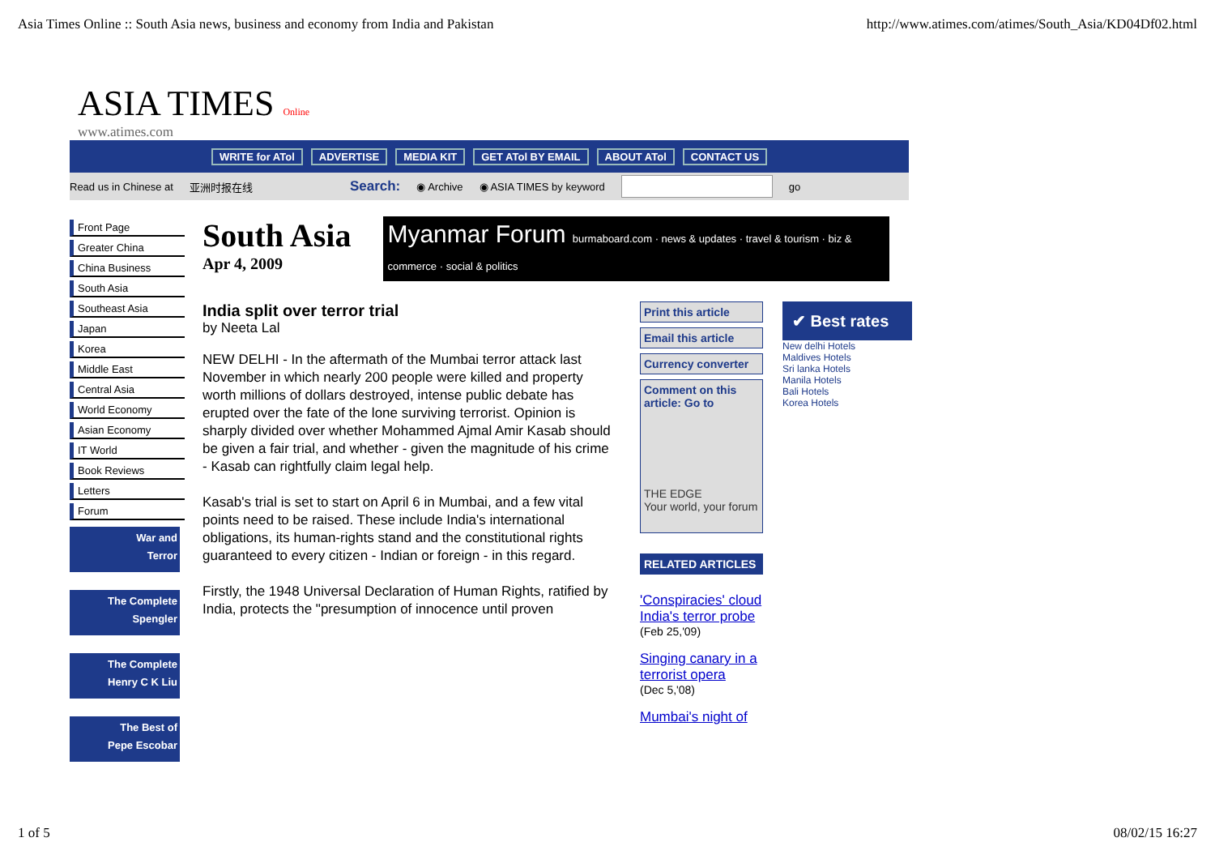Asia Times Online :: South Asia news, business and economy from India and Pakistan http://www.atimes.com/atimes/South_Asia/KD04Df02.html
ASIA TIMES Online
www.atimes.com
WRITE for ATol ADVERTISE MEDIA KIT GET ATol BY EMAIL ABOUT ATol CONTACT US
Read us in Chinese at 亚洲时报在线 Search: ◉ Archive ◉ ASIA TIMES by keyword go
Front Page
Greater China
China Business
South Asia
Southeast Asia
Japan
Korea
Middle East
Central Asia
World Economy
Asian Economy
IT World
Book Reviews
Letters
Forum
War and
Terror
The Complete
Spengler
The Complete
Henry C K Liu
The Best of
Pepe Escobar
South Asia
Apr 4, 2009
Myanmar Forum burmaboard.com · news & updates · travel & tourism · biz & commerce · social & politics
India split over terror trial
by Neeta Lal
NEW DELHI - In the aftermath of the Mumbai terror attack last November in which nearly 200 people were killed and property worth millions of dollars destroyed, intense public debate has erupted over the fate of the lone surviving terrorist. Opinion is sharply divided over whether Mohammed Ajmal Amir Kasab should be given a fair trial, and whether - given the magnitude of his crime - Kasab can rightfully claim legal help.
Kasab's trial is set to start on April 6 in Mumbai, and a few vital points need to be raised. These include India's international obligations, its human-rights stand and the constitutional rights guaranteed to every citizen - Indian or foreign - in this regard.
Firstly, the 1948 Universal Declaration of Human Rights, ratified by India, protects the "presumption of innocence until proven
Print this article
Email this article
Currency converter
Comment on this article: Go to
THE EDGE
Your world, your forum
RELATED ARTICLES
'Conspiracies' cloud India's terror probe
(Feb 25,'09)
Singing canary in a terrorist opera
(Dec 5,'08)
Mumbai's night of
✔ Best rates
New delhi Hotels
Maldives Hotels
Sri lanka Hotels
Manila Hotels
Bali Hotels
Korea Hotels
1 of 5 08/02/15 16:27